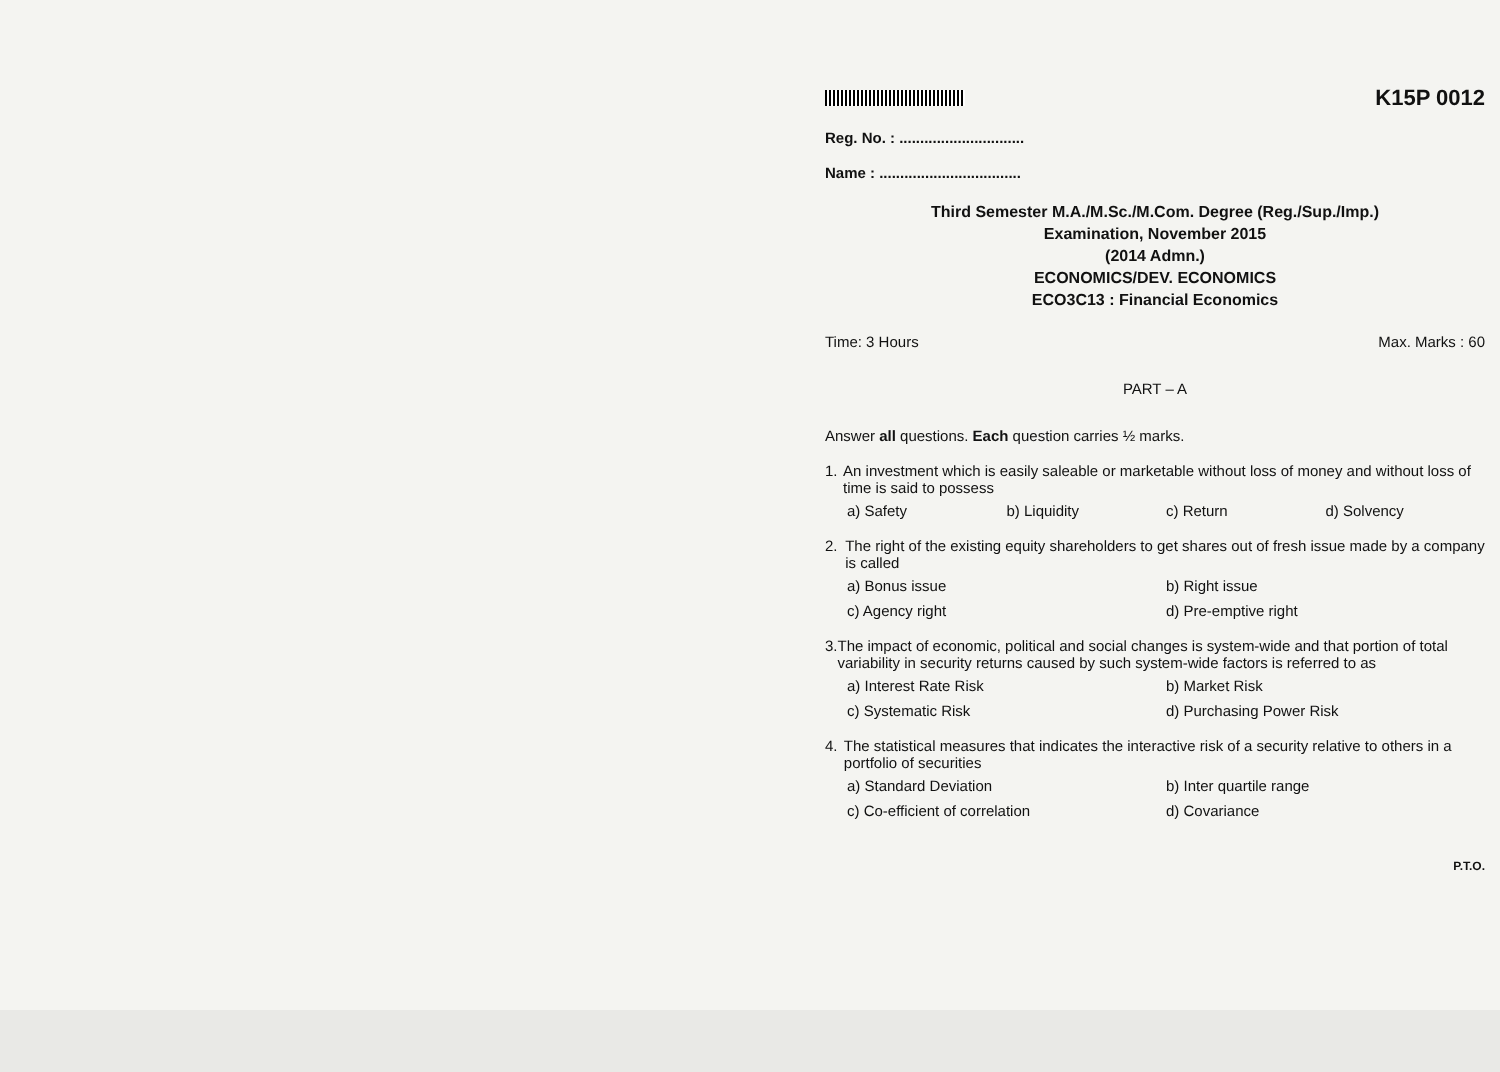K15P 0012
Reg. No. : ..............................
Name : ..................................
Third Semester M.A./M.Sc./M.Com. Degree (Reg./Sup./Imp.)
Examination, November 2015
(2014 Admn.)
ECONOMICS/DEV. ECONOMICS
ECO3C13 : Financial Economics
Time: 3 Hours Max. Marks : 60
PART – A
Answer all questions. Each question carries ½ marks.
1. An investment which is easily saleable or marketable without loss of money and without loss of time is said to possess
a) Safety b) Liquidity c) Return d) Solvency
2. The right of the existing equity shareholders to get shares out of fresh issue made by a company is called
a) Bonus issue b) Right issue c) Agency right d) Pre-emptive right
3. The impact of economic, political and social changes is system-wide and that portion of total variability in security returns caused by such system-wide factors is referred to as
a) Interest Rate Risk b) Market Risk c) Systematic Risk d) Purchasing Power Risk
4. The statistical measures that indicates the interactive risk of a security relative to others in a portfolio of securities
a) Standard Deviation b) Inter quartile range c) Co-efficient of correlation d) Covariance
P.T.O.